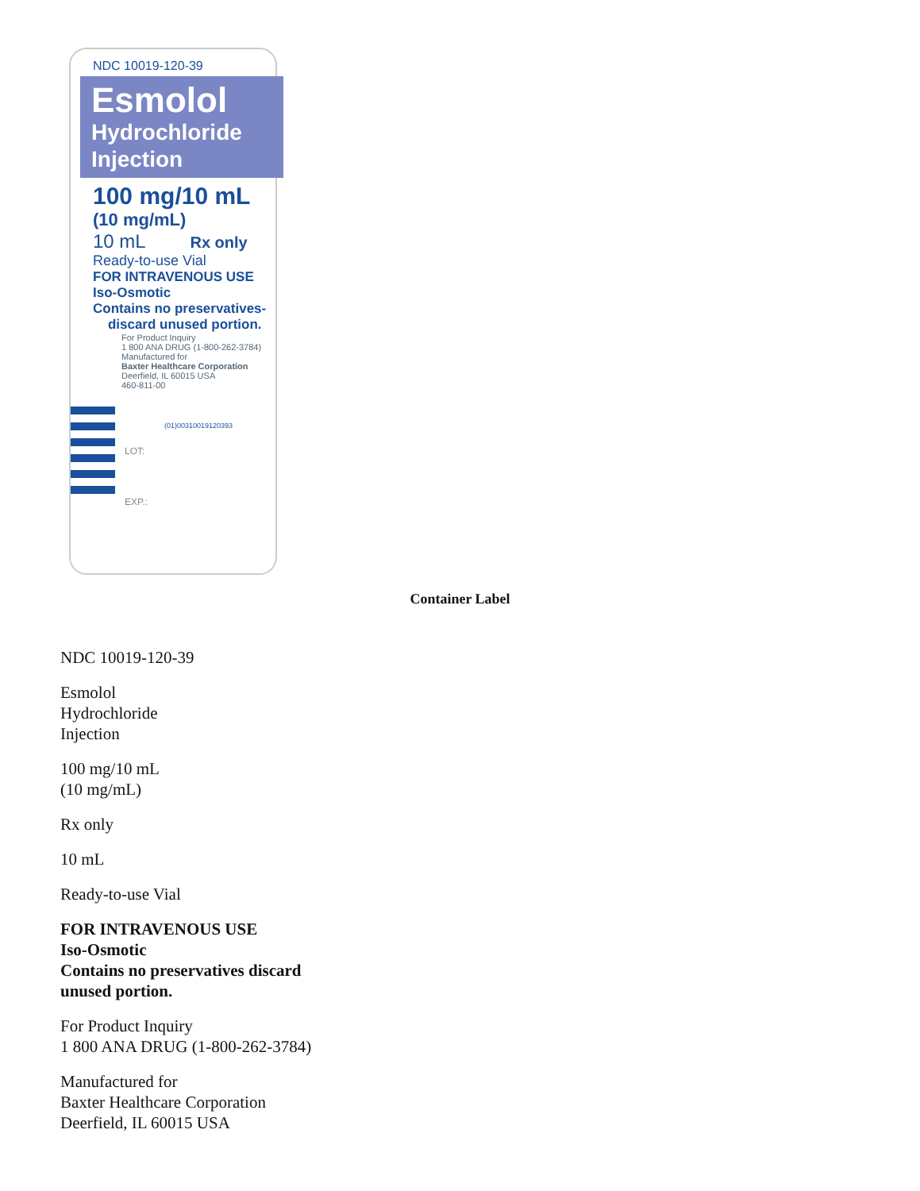NDC 10019-120-39
Esmolol
Hydrochloride
Injection
100 mg/10 mL
(10 mg/mL)
10 mL Rx only
Ready-to-use Vial
FOR INTRAVENOUS USE
Iso-Osmotic
Contains no preservatives-
discard unused portion.
For Product Inquiry
1 800 ANA DRUG (1-800-262-3784)
Manufactured for
Baxter Healthcare Corporation
Deerfield, IL 60015 USA
460-811-00
(01)00310019120393
LOT:
EXP.:
Container Label
NDC 10019-120-39
Esmolol
Hydrochloride
Injection
100 mg/10 mL
(10 mg/mL)
Rx only
10 mL
Ready-to-use Vial
FOR INTRAVENOUS USE
Iso-Osmotic
Contains no preservatives discard
unused portion.
For Product Inquiry
1 800 ANA DRUG (1-800-262-3784)
Manufactured for
Baxter Healthcare Corporation
Deerfield, IL 60015 USA